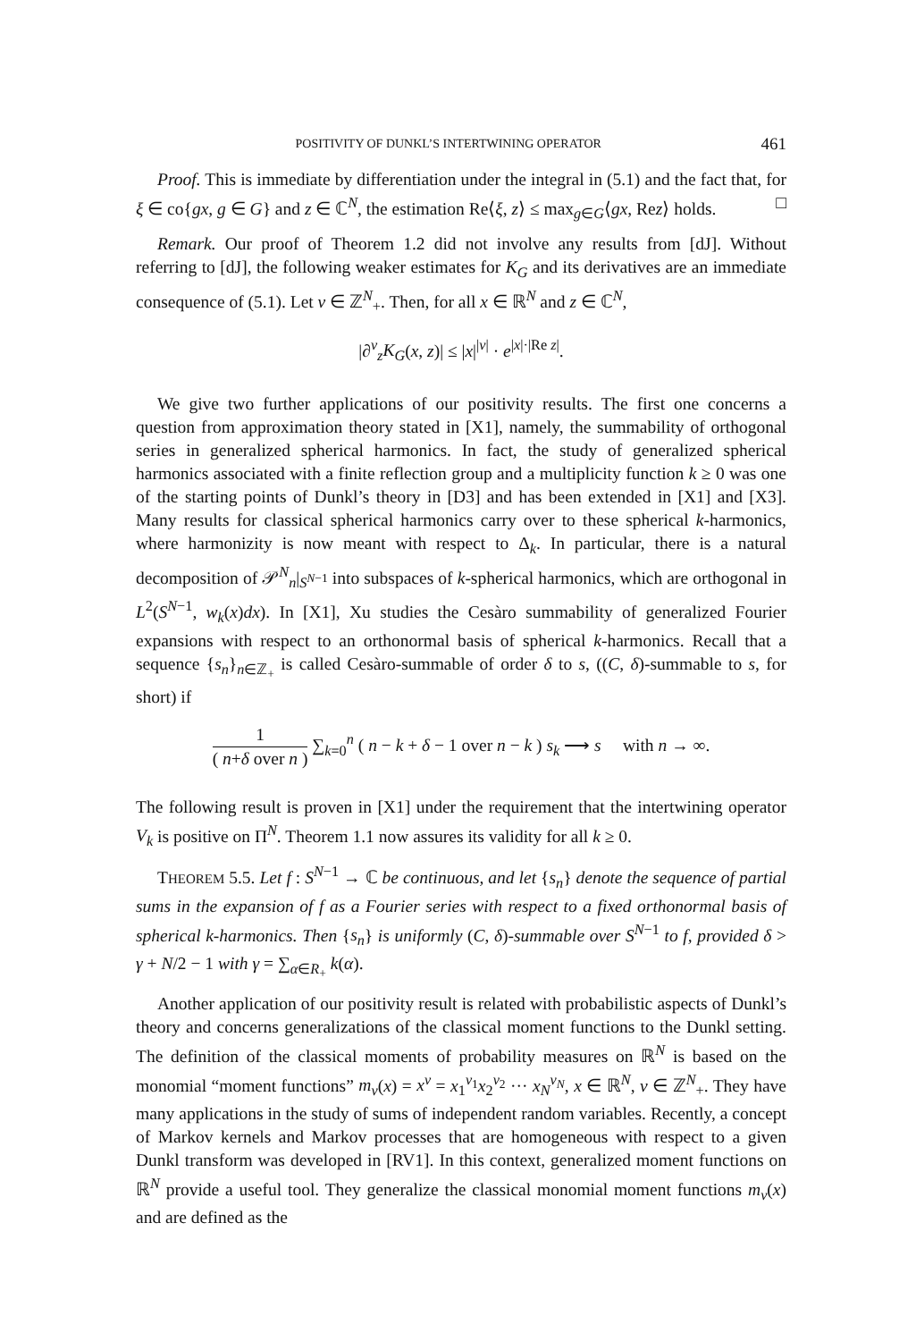POSITIVITY OF DUNKL’S INTERTWINING OPERATOR 461
Proof. This is immediate by differentiation under the integral in (5.1) and the fact that, for ξ ∈ co{gx, g ∈ G} and z ∈ ℂ<sup>N</sup>, the estimation Re⟨ξ, z⟩ ≤ max<sub>g∈G</sub>⟨gx, Rez⟩ holds. □
Remark. Our proof of Theorem 1.2 did not involve any results from [dJ]. Without referring to [dJ], the following weaker estimates for K<sub>G</sub> and its derivatives are an immediate consequence of (5.1). Let ν ∈ ℤ<sup>N</sup><sub>+</sub>. Then, for all x ∈ ℝ<sup>N</sup> and z ∈ ℂ<sup>N</sup>,
|∂<sup>ν</sup><sub>z</sub>K<sub>G</sub>(x, z)| ≤ |x|<sup>|ν|</sup> · e<sup>|x|·|Re z|</sup>.
We give two further applications of our positivity results. The first one concerns a question from approximation theory stated in [X1], namely, the summability of orthogonal series in generalized spherical harmonics. In fact, the study of generalized spherical harmonics associated with a finite reflection group and a multiplicity function k ≥ 0 was one of the starting points of Dunkl’s theory in [D3] and has been extended in [X1] and [X3]. Many results for classical spherical harmonics carry over to these spherical k-harmonics, where harmonizity is now meant with respect to Δ<sub>k</sub>. In particular, there is a natural decomposition of 𝒫<sup>N</sup><sub>n</sub>|<sub>S<sup>N−1</sup></sub> into subspaces of k-spherical harmonics, which are orthogonal in L<sup>2</sup>(S<sup>N−1</sup>, w<sub>k</sub>(x)dx). In [X1], Xu studies the Cesàro summability of generalized Fourier expansions with respect to an orthonormal basis of spherical k-harmonics. Recall that a sequence {s<sub>n</sub>}<sub>n∈ℤ<sub>+</sub></sub> is called Cesàro-summable of order δ to s, ((C, δ)-summable to s, for short) if
1 ( n+δ over n ) ∑<sub>k=0</sub><sup>n</sup> ( n − k + δ − 1 over n − k ) s<sub>k</sub> ⟶ s with n → ∞.
The following result is proven in [X1] under the requirement that the intertwining operator V<sub>k</sub> is positive on Π<sup>N</sup>. Theorem 1.1 now assures its validity for all k ≥ 0.
THEOREM 5.5. Let f : S<sup>N−1</sup> → ℂ be continuous, and let {s<sub>n</sub>} denote the sequence of partial sums in the expansion of f as a Fourier series with respect to a fixed orthonormal basis of spherical k-harmonics. Then {s<sub>n</sub>} is uniformly (C, δ)-summable over S<sup>N−1</sup> to f, provided δ > γ + N/2 − 1 with γ = ∑<sub>α∈R<sub>+</sub></sub> k(α).
Another application of our positivity result is related with probabilistic aspects of Dunkl’s theory and concerns generalizations of the classical moment functions to the Dunkl setting. The definition of the classical moments of probability measures on ℝ<sup>N</sup> is based on the monomial “moment functions” m<sub>ν</sub>(x) = x<sup>ν</sup> = x<sub>1</sub><sup>ν<sub>1</sub></sup>x<sub>2</sub><sup>ν<sub>2</sub></sup> ··· x<sub>N</sub><sup>ν<sub>N</sub></sup>, x ∈ ℝ<sup>N</sup>, ν ∈ ℤ<sup>N</sup><sub>+</sub>. They have many applications in the study of sums of independent random variables. Recently, a concept of Markov kernels and Markov processes that are homogeneous with respect to a given Dunkl transform was developed in [RV1]. In this context, generalized moment functions on ℝ<sup>N</sup> provide a useful tool. They generalize the classical monomial moment functions m<sub>ν</sub>(x) and are defined as the